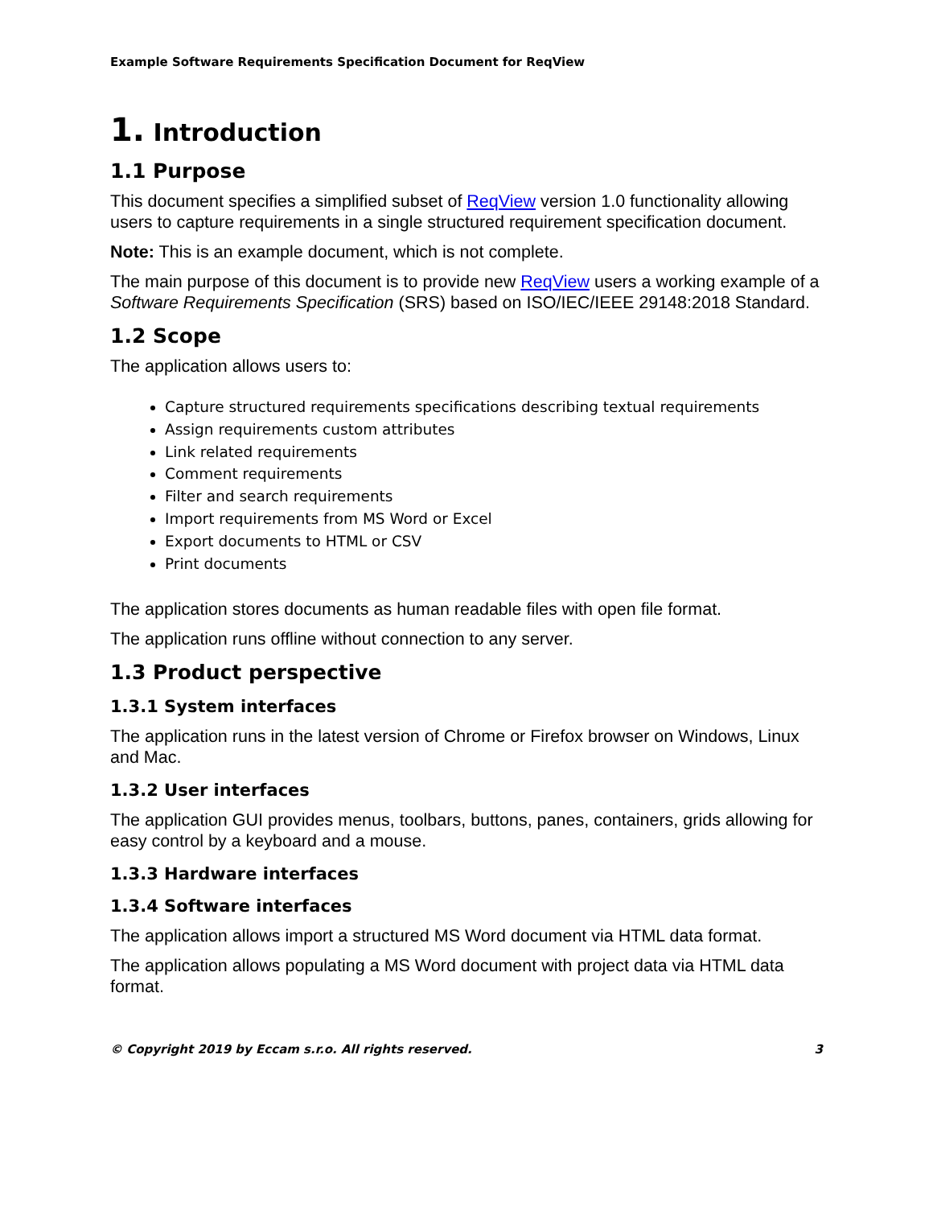Example Software Requirements Specification Document for ReqView
1. Introduction
1.1 Purpose
This document specifies a simplified subset of ReqView version 1.0 functionality allowing users to capture requirements in a single structured requirement specification document.
Note: This is an example document, which is not complete.
The main purpose of this document is to provide new ReqView users a working example of a Software Requirements Specification (SRS) based on ISO/IEC/IEEE 29148:2018 Standard.
1.2 Scope
The application allows users to:
Capture structured requirements specifications describing textual requirements
Assign requirements custom attributes
Link related requirements
Comment requirements
Filter and search requirements
Import requirements from MS Word or Excel
Export documents to HTML or CSV
Print documents
The application stores documents as human readable files with open file format.
The application runs offline without connection to any server.
1.3 Product perspective
1.3.1 System interfaces
The application runs in the latest version of Chrome or Firefox browser on Windows, Linux and Mac.
1.3.2 User interfaces
The application GUI provides menus, toolbars, buttons, panes, containers, grids allowing for easy control by a keyboard and a mouse.
1.3.3 Hardware interfaces
1.3.4 Software interfaces
The application allows import a structured MS Word document via HTML data format.
The application allows populating a MS Word document with project data via HTML data format.
© Copyright 2019 by Eccam s.r.o. All rights reserved. 3